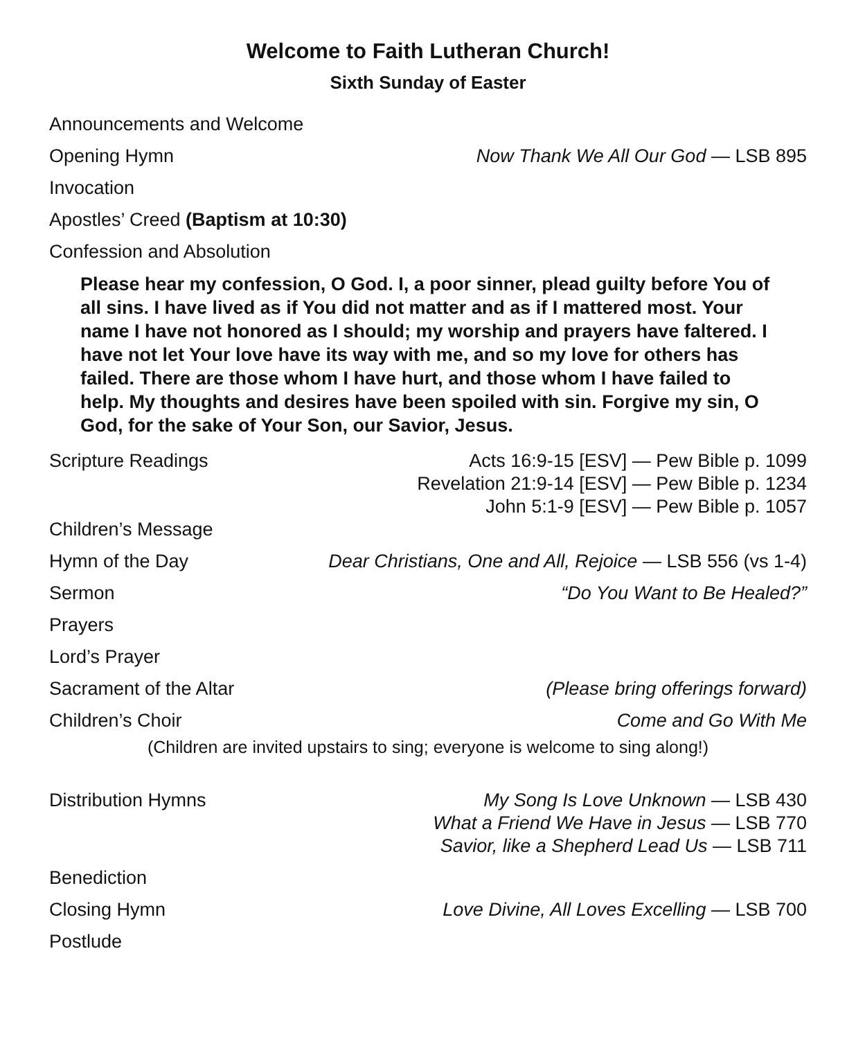Welcome to Faith Lutheran Church!
Sixth Sunday of Easter
Announcements and Welcome
Opening Hymn Now Thank We All Our God — LSB 895
Invocation
Apostles’ Creed (Baptism at 10:30)
Confession and Absolution
Please hear my confession, O God. I, a poor sinner, plead guilty before You of all sins. I have lived as if You did not matter and as if I mattered most. Your name I have not honored as I should; my worship and prayers have faltered. I have not let Your love have its way with me, and so my love for others has failed. There are those whom I have hurt, and those whom I have failed to help. My thoughts and desires have been spoiled with sin. Forgive my sin, O God, for the sake of Your Son, our Savior, Jesus.
Scripture Readings Acts 16:9-15 [ESV] — Pew Bible p. 1099
Revelation 21:9-14 [ESV] — Pew Bible p. 1234
John 5:1-9 [ESV] — Pew Bible p. 1057
Children’s Message
Hymn of the Day Dear Christians, One and All, Rejoice — LSB 556 (vs 1-4)
Sermon “Do You Want to Be Healed?”
Prayers
Lord’s Prayer
Sacrament of the Altar (Please bring offerings forward)
Children’s Choir Come and Go With Me
(Children are invited upstairs to sing; everyone is welcome to sing along!)
Distribution Hymns My Song Is Love Unknown — LSB 430
What a Friend We Have in Jesus — LSB 770
Savior, like a Shepherd Lead Us — LSB 711
Benediction
Closing Hymn Love Divine, All Loves Excelling — LSB 700
Postlude